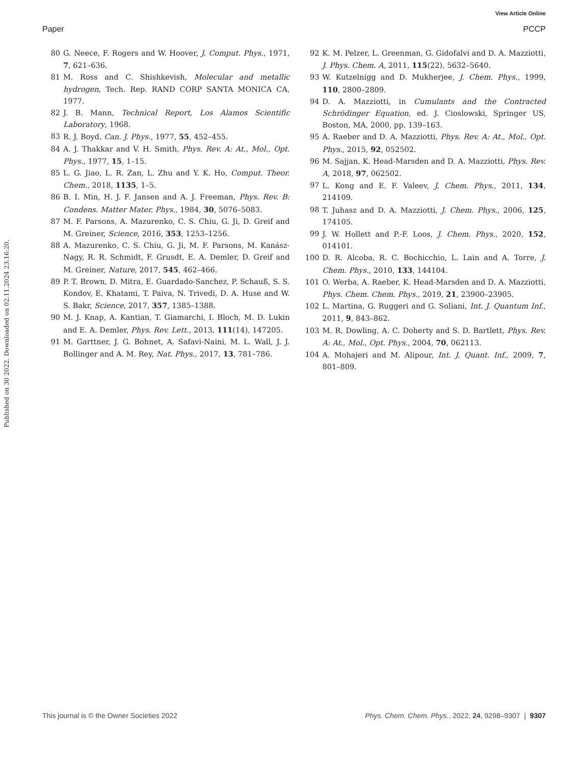View Article Online
Paper PCCP
Published on 30 2022. Downloaded on 02.11.2024 23:16:20.
80 G. Neece, F. Rogers and W. Hoover, J. Comput. Phys., 1971, 7, 621–636.
81 M. Ross and C. Shishkevish, Molecular and metallic hydrogen, Tech. Rep. RAND CORP SANTA MONICA CA, 1977.
82 J. B. Mann, Technical Report, Los Alamos Scientific Laboratory, 1968.
83 R. J. Boyd, Can. J. Phys., 1977, 55, 452–455.
84 A. J. Thakkar and V. H. Smith, Phys. Rev. A: At., Mol., Opt. Phys., 1977, 15, 1–15.
85 L. G. Jiao, L. R. Zan, L. Zhu and Y. K. Ho, Comput. Theor. Chem., 2018, 1135, 1–5.
86 B. I. Min, H. J. F. Jansen and A. J. Freeman, Phys. Rev. B: Condens. Matter Mater. Phys., 1984, 30, 5076–5083.
87 M. F. Parsons, A. Mazurenko, C. S. Chiu, G. Ji, D. Greif and M. Greiner, Science, 2016, 353, 1253–1256.
88 A. Mazurenko, C. S. Chiu, G. Ji, M. F. Parsons, M. Kanász-Nagy, R. R. Schmidt, F. Grusdt, E. A. Demler, D. Greif and M. Greiner, Nature, 2017, 545, 462–466.
89 P. T. Brown, D. Mitra, E. Guardado-Sanchez, P. Schauß, S. S. Kondov, E. Khatami, T. Paiva, N. Trivedi, D. A. Huse and W. S. Bakr, Science, 2017, 357, 1385–1388.
90 M. J. Knap, A. Kantian, T. Giamarchi, I. Bloch, M. D. Lukin and E. A. Demler, Phys. Rev. Lett., 2013, 111(14), 147205.
91 M. Garttner, J. G. Bohnet, A. Safavi-Naini, M. L. Wall, J. J. Bollinger and A. M. Rey, Nat. Phys., 2017, 13, 781–786.
92 K. M. Pelzer, L. Greenman, G. Gidofalvi and D. A. Mazziotti, J. Phys. Chem. A, 2011, 115(22), 5632–5640.
93 W. Kutzelnigg and D. Mukherjee, J. Chem. Phys., 1999, 110, 2800–2809.
94 D. A. Mazziotti, in Cumulants and the Contracted Schrödinger Equation, ed. J. Cioslowski, Springer US, Boston, MA, 2000, pp. 139–163.
95 A. Raeber and D. A. Mazziotti, Phys. Rev. A: At., Mol., Opt. Phys., 2015, 92, 052502.
96 M. Sajjan, K. Head-Marsden and D. A. Mazziotti, Phys. Rev. A, 2018, 97, 062502.
97 L. Kong and E. F. Valeev, J. Chem. Phys., 2011, 134, 214109.
98 T. Juhasz and D. A. Mazziotti, J. Chem. Phys., 2006, 125, 174105.
99 J. W. Hollett and P.-F. Loos, J. Chem. Phys., 2020, 152, 014101.
100 D. R. Alcoba, R. C. Bochicchio, L. Lain and A. Torre, J. Chem. Phys., 2010, 133, 144104.
101 O. Werba, A. Raeber, K. Head-Marsden and D. A. Mazziotti, Phys. Chem. Chem. Phys., 2019, 21, 23900–23905.
102 L. Martina, G. Ruggeri and G. Soliani, Int. J. Quantum Inf., 2011, 9, 843–862.
103 M. R. Dowling, A. C. Doherty and S. D. Bartlett, Phys. Rev. A: At., Mol., Opt. Phys., 2004, 70, 062113.
104 A. Mohajeri and M. Alipour, Int. J. Quant. Inf., 2009, 7, 801–809.
This journal is © the Owner Societies 2022 Phys. Chem. Chem. Phys., 2022, 24, 9298–9307 | 9307